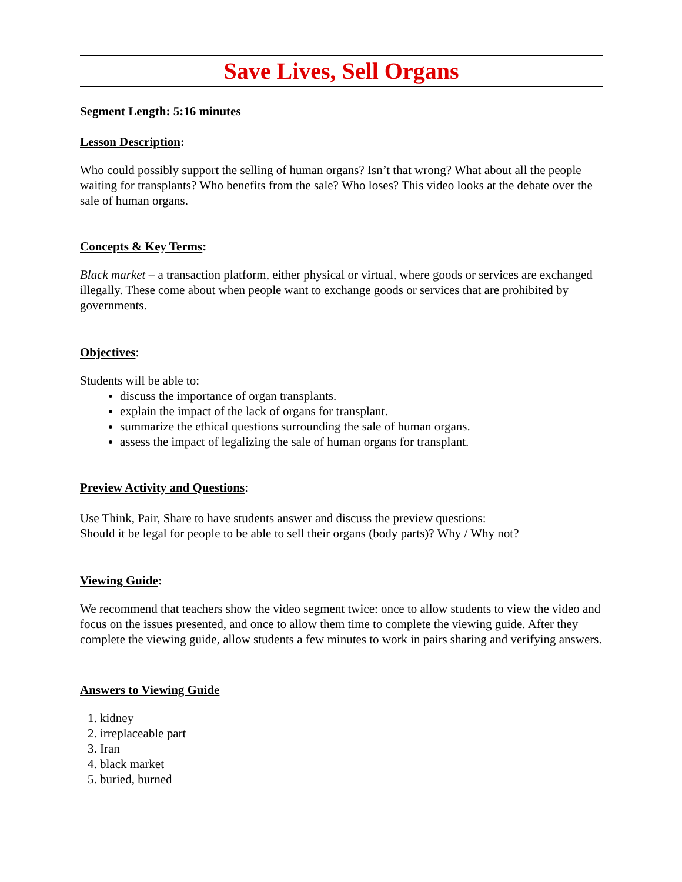Save Lives, Sell Organs
Segment Length: 5:16 minutes
Lesson Description:
Who could possibly support the selling of human organs? Isn’t that wrong? What about all the people waiting for transplants? Who benefits from the sale? Who loses? This video looks at the debate over the sale of human organs.
Concepts & Key Terms:
Black market – a transaction platform, either physical or virtual, where goods or services are exchanged illegally. These come about when people want to exchange goods or services that are prohibited by governments.
Objectives:
Students will be able to:
discuss the importance of organ transplants.
explain the impact of the lack of organs for transplant.
summarize the ethical questions surrounding the sale of human organs.
assess the impact of legalizing the sale of human organs for transplant.
Preview Activity and Questions:
Use Think, Pair, Share to have students answer and discuss the preview questions:
Should it be legal for people to be able to sell their organs (body parts)? Why / Why not?
Viewing Guide:
We recommend that teachers show the video segment twice: once to allow students to view the video and focus on the issues presented, and once to allow them time to complete the viewing guide. After they complete the viewing guide, allow students a few minutes to work in pairs sharing and verifying answers.
Answers to Viewing Guide
1. kidney
2. irreplaceable part
3. Iran
4. black market
5. buried, burned